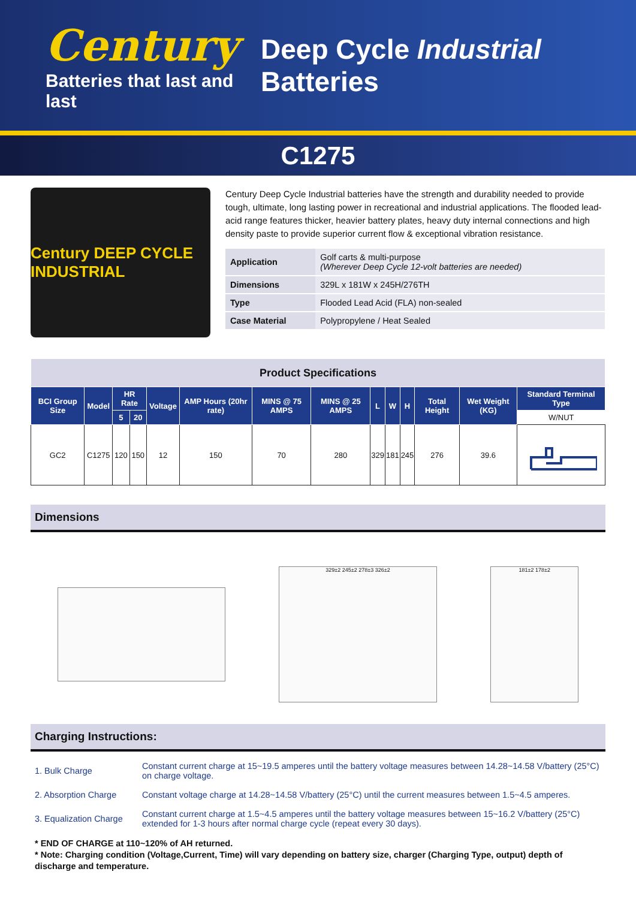Century
Batteries that last and last
Deep Cycle Industrial Batteries
C1275
Century DEEP CYCLE INDUSTRIAL
Century Deep Cycle Industrial batteries have the strength and durability needed to provide tough, ultimate, long lasting power in recreational and industrial applications. The flooded lead-acid range features thicker, heavier battery plates, heavy duty internal connections and high density paste to provide superior current flow & exceptional vibration resistance.
| Application | Golf carts & multi-purpose (Wherever Deep Cycle 12-volt batteries are needed) |
| Dimensions | 329L x 181W x 245H/276TH |
| Type | Flooded Lead Acid (FLA) non-sealed |
| Case Material | Polypropylene / Heat Sealed |
| Product Specifications | | | | | | | | | | | | | |
| --- | --- | --- | --- | --- | --- | --- | --- | --- | --- | --- | --- | --- | --- |
| BCI Group Size | Model | HR Rate | | Voltage | AMP Hours (20hr rate) | MINS @ 75 AMPS | MINS @ 25 AMPS | L | W | H | Total Height | Wet Weight (KG) | Standard Terminal Type |
| | | 5 | 20 | | | | | | | | | | W/NUT |
| GC2 | C1275 | 120 | 150 | 12 | 150 | 70 | 280 | 329 | 181 | 245 | 276 | 39.6 | |
Dimensions
329±2 245±2 278±3 326±2 181±2 178±2
Charging Instructions:
| 1. Bulk Charge | Constant current charge at 15~19.5 amperes until the battery voltage measures between 14.28~14.58 V/battery (25°C) on charge voltage. |
| 2. Absorption Charge | Constant voltage charge at 14.28~14.58 V/battery (25°C) until the current measures between 1.5~4.5 amperes. |
| 3. Equalization Charge | Constant current charge at 1.5~4.5 amperes until the battery voltage measures between 15~16.2 V/battery (25°C) extended for 1-3 hours after normal charge cycle (repeat every 30 days). |
* END OF CHARGE at 110~120% of AH returned.
* Note: Charging condition (Voltage,Current, Time) will vary depending on battery size, charger (Charging Type, output) depth of discharge and temperature.